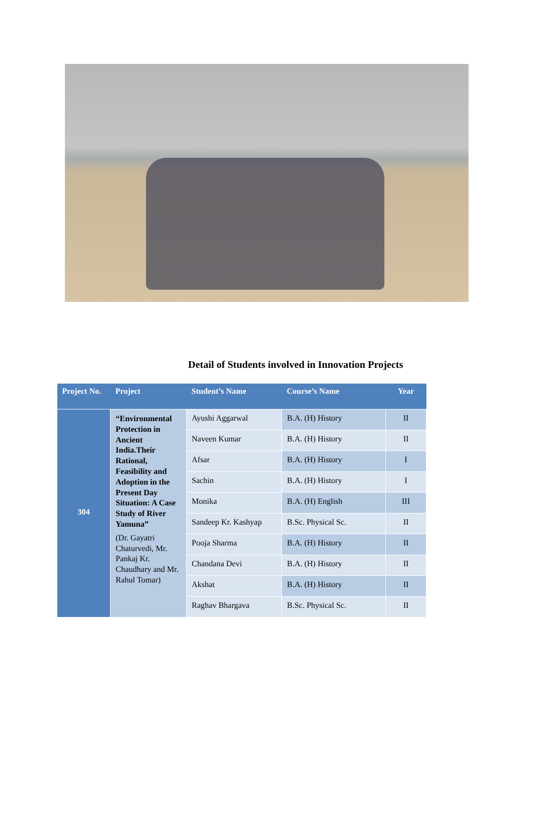Detail of Students involved in Innovation Projects
| Project No. | Project | Student’s Name | Course’s Name | Year |
| --- | --- | --- | --- | --- |
| 304 | “Environmental Protection in Ancient India.Their Rational, Feasibility and Adoption in the Present Day Situation: A Case Study of River Yamuna” (Dr. Gayatri Chaturvedi, Mr. Pankaj Kr. Chaudhary and Mr. Rahul Tomar) | Ayushi Aggarwal | B.A. (H) History | II |
| | | Naveen Kumar | B.A. (H) History | II |
| | | Afsar | B.A. (H) History | I |
| | | Sachin | B.A. (H) History | I |
| | | Monika | B.A. (H) English | III |
| | | Sandeep Kr. Kashyap | B.Sc. Physical Sc. | II |
| | | Pooja Sharma | B.A. (H) History | II |
| | | Chandana Devi | B.A. (H) History | II |
| | | Akshat | B.A. (H) History | II |
| | | Raghav Bhargava | B.Sc. Physical Sc. | II |